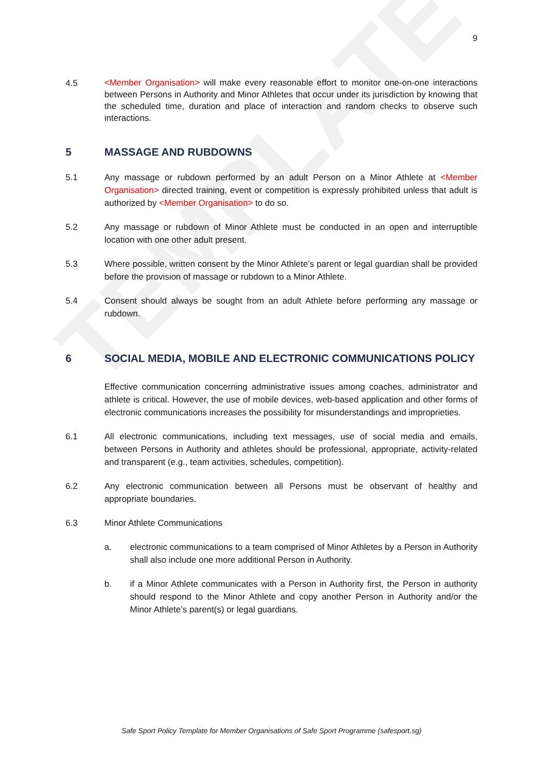TEMPLATE
9
4.5
<Member Organisation> will make every reasonable effort to monitor one-on-one interactions between Persons in Authority and Minor Athletes that occur under its jurisdiction by knowing that the scheduled time, duration and place of interaction and random checks to observe such interactions.
5 MASSAGE AND RUBDOWNS
5.1 Any massage or rubdown performed by an adult Person on a Minor Athlete at <Member Organisation> directed training, event or competition is expressly prohibited unless that adult is authorized by <Member Organisation> to do so.
5.2 Any massage or rubdown of Minor Athlete must be conducted in an open and interruptible location with one other adult present.
5.3 Where possible, written consent by the Minor Athlete’s parent or legal guardian shall be provided before the provision of massage or rubdown to a Minor Athlete.
5.4 Consent should always be sought from an adult Athlete before performing any massage or rubdown.
6 SOCIAL MEDIA, MOBILE AND ELECTRONIC COMMUNICATIONS POLICY
Effective communication concerning administrative issues among coaches, administrator and athlete is critical. However, the use of mobile devices, web-based application and other forms of electronic communications increases the possibility for misunderstandings and improprieties.
6.1 All electronic communications, including text messages, use of social media and emails, between Persons in Authority and athletes should be professional, appropriate, activity-related and transparent (e.g., team activities, schedules, competition).
6.2 Any electronic communication between all Persons must be observant of healthy and appropriate boundaries.
6.3 Minor Athlete Communications
a. electronic communications to a team comprised of Minor Athletes by a Person in Authority shall also include one more additional Person in Authority.
b. if a Minor Athlete communicates with a Person in Authority first, the Person in authority should respond to the Minor Athlete and copy another Person in Authority and/or the Minor Athlete’s parent(s) or legal guardians.
Safe Sport Policy Template for Member Organisations of Safe Sport Programme (safesport.sg)